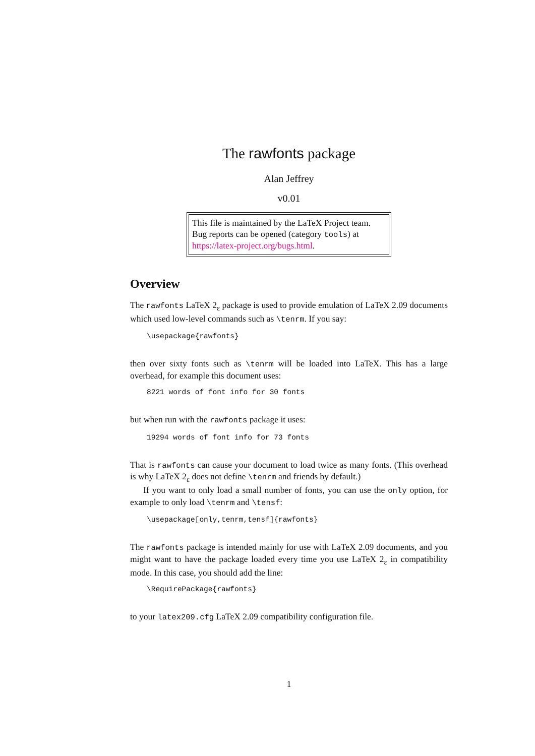The rawfonts package
Alan Jeffrey
v0.01
This file is maintained by the LaTeX Project team. Bug reports can be opened (category tools) at https://latex-project.org/bugs.html.
Overview
The rawfonts LaTeX 2<sub>ε</sub> package is used to provide emulation of LaTeX 2.09 documents which used low-level commands such as \tenrm. If you say:
\usepackage{rawfonts}
then over sixty fonts such as \tenrm will be loaded into LaTeX. This has a large overhead, for example this document uses:
8221 words of font info for 30 fonts
but when run with the rawfonts package it uses:
19294 words of font info for 73 fonts
That is rawfonts can cause your document to load twice as many fonts. (This overhead is why LaTeX 2<sub>ε</sub> does not define \tenrm and friends by default.)
If you want to only load a small number of fonts, you can use the only option, for example to only load \tenrm and \tensf:
\usepackage[only,tenrm,tensf]{rawfonts}
The rawfonts package is intended mainly for use with LaTeX 2.09 documents, and you might want to have the package loaded every time you use LaTeX 2<sub>ε</sub> in compatibility mode. In this case, you should add the line:
\RequirePackage{rawfonts}
to your latex209.cfg LaTeX 2.09 compatibility configuration file.
1